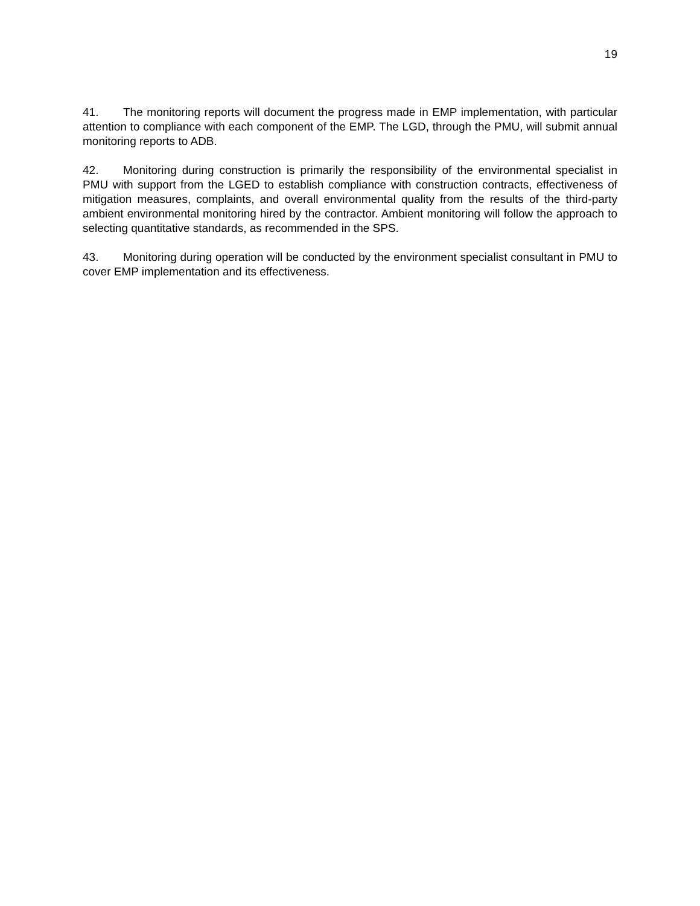19
41. The monitoring reports will document the progress made in EMP implementation, with particular attention to compliance with each component of the EMP. The LGD, through the PMU, will submit annual monitoring reports to ADB.
42. Monitoring during construction is primarily the responsibility of the environmental specialist in PMU with support from the LGED to establish compliance with construction contracts, effectiveness of mitigation measures, complaints, and overall environmental quality from the results of the third-party ambient environmental monitoring hired by the contractor. Ambient monitoring will follow the approach to selecting quantitative standards, as recommended in the SPS.
43. Monitoring during operation will be conducted by the environment specialist consultant in PMU to cover EMP implementation and its effectiveness.